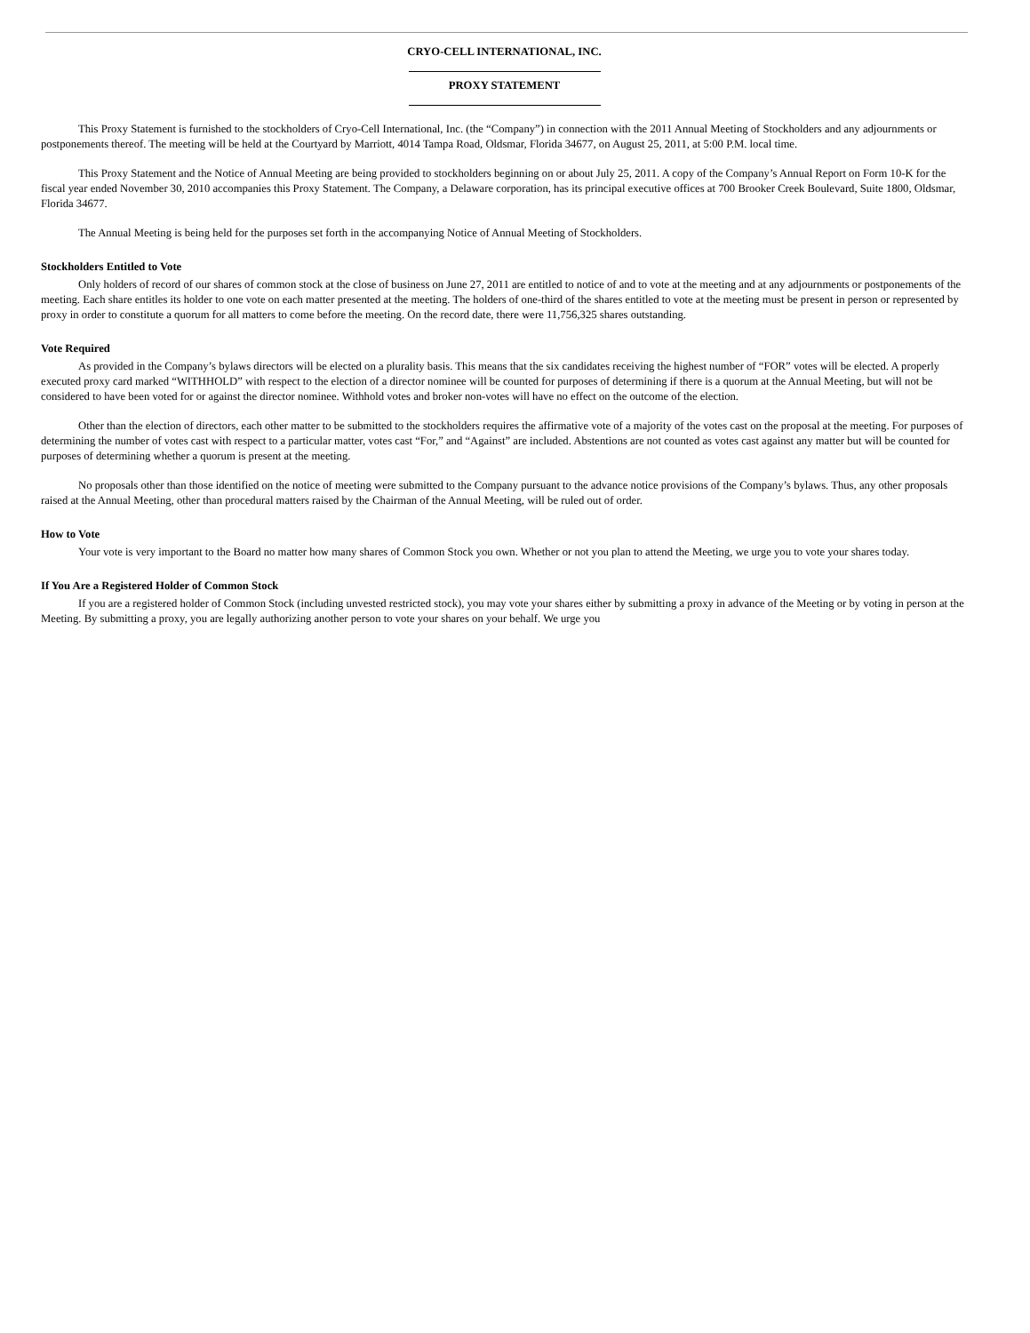CRYO-CELL INTERNATIONAL, INC.
PROXY STATEMENT
This Proxy Statement is furnished to the stockholders of Cryo-Cell International, Inc. (the “Company”) in connection with the 2011 Annual Meeting of Stockholders and any adjournments or postponements thereof. The meeting will be held at the Courtyard by Marriott, 4014 Tampa Road, Oldsmar, Florida 34677, on August 25, 2011, at 5:00 P.M. local time.
This Proxy Statement and the Notice of Annual Meeting are being provided to stockholders beginning on or about July 25, 2011. A copy of the Company’s Annual Report on Form 10-K for the fiscal year ended November 30, 2010 accompanies this Proxy Statement. The Company, a Delaware corporation, has its principal executive offices at 700 Brooker Creek Boulevard, Suite 1800, Oldsmar, Florida 34677.
The Annual Meeting is being held for the purposes set forth in the accompanying Notice of Annual Meeting of Stockholders.
Stockholders Entitled to Vote
Only holders of record of our shares of common stock at the close of business on June 27, 2011 are entitled to notice of and to vote at the meeting and at any adjournments or postponements of the meeting. Each share entitles its holder to one vote on each matter presented at the meeting. The holders of one-third of the shares entitled to vote at the meeting must be present in person or represented by proxy in order to constitute a quorum for all matters to come before the meeting. On the record date, there were 11,756,325 shares outstanding.
Vote Required
As provided in the Company’s bylaws directors will be elected on a plurality basis. This means that the six candidates receiving the highest number of “FOR” votes will be elected. A properly executed proxy card marked “WITHHOLD” with respect to the election of a director nominee will be counted for purposes of determining if there is a quorum at the Annual Meeting, but will not be considered to have been voted for or against the director nominee. Withhold votes and broker non-votes will have no effect on the outcome of the election.
Other than the election of directors, each other matter to be submitted to the stockholders requires the affirmative vote of a majority of the votes cast on the proposal at the meeting. For purposes of determining the number of votes cast with respect to a particular matter, votes cast “For,” and “Against” are included. Abstentions are not counted as votes cast against any matter but will be counted for purposes of determining whether a quorum is present at the meeting.
No proposals other than those identified on the notice of meeting were submitted to the Company pursuant to the advance notice provisions of the Company’s bylaws. Thus, any other proposals raised at the Annual Meeting, other than procedural matters raised by the Chairman of the Annual Meeting, will be ruled out of order.
How to Vote
Your vote is very important to the Board no matter how many shares of Common Stock you own. Whether or not you plan to attend the Meeting, we urge you to vote your shares today.
If You Are a Registered Holder of Common Stock
If you are a registered holder of Common Stock (including unvested restricted stock), you may vote your shares either by submitting a proxy in advance of the Meeting or by voting in person at the Meeting. By submitting a proxy, you are legally authorizing another person to vote your shares on your behalf. We urge you